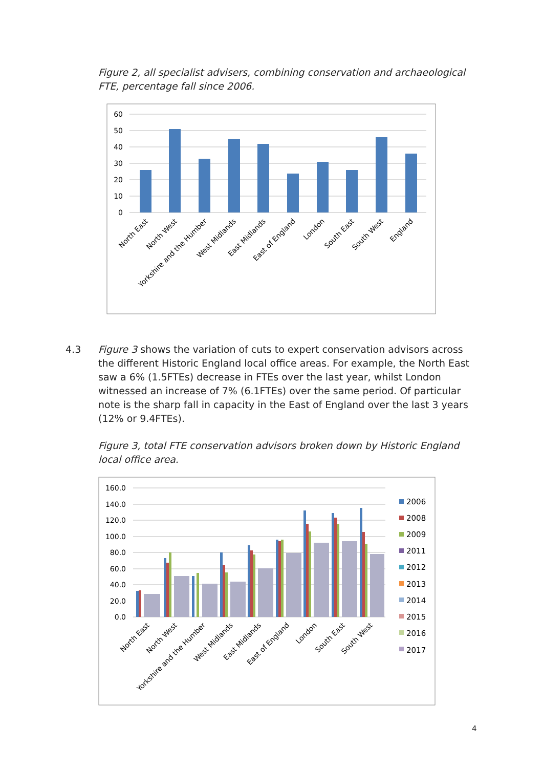Figure 2, all specialist advisers, combining conservation and archaeological FTE, percentage fall since 2006.
60
50
40
30
20
10
0
North East
North West
Yorkshire and the Humber
West Midlands
East Midlands
East of England
London
South East
South West
England
4.3 Figure 3 shows the variation of cuts to expert conservation advisors across the different Historic England local office areas. For example, the North East saw a 6% (1.5FTEs) decrease in FTEs over the last year, whilst London witnessed an increase of 7% (6.1FTEs) over the same period. Of particular note is the sharp fall in capacity in the East of England over the last 3 years (12% or 9.4FTEs).
Figure 3, total FTE conservation advisors broken down by Historic England local office area.
160.0
140.0
120.0
100.0
80.0
60.0
40.0
20.0
0.0
North East
North West
Yorkshire and the Humber
West Midlands
East Midlands
East of England
London
South East
South West
2006
2008
2009
2011
2012
2013
2014
2015
2016
2017
4